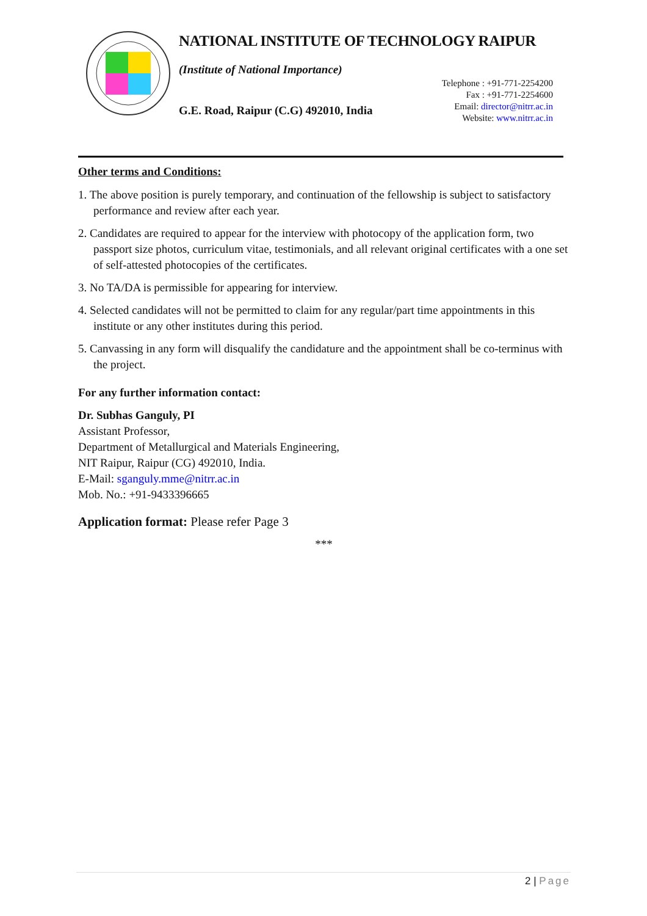NATIONAL INSTITUTE OF TECHNOLOGY RAIPUR
(Institute of National Importance)
G.E. Road, Raipur (C.G) 492010, India
Telephone : +91-771-2254200
Fax : +91-771-2254600
Email: director@nitrr.ac.in
Website: www.nitrr.ac.in
Other terms and Conditions:
1. The above position is purely temporary, and continuation of the fellowship is subject to satisfactory performance and review after each year.
2. Candidates are required to appear for the interview with photocopy of the application form, two passport size photos, curriculum vitae, testimonials, and all relevant original certificates with a one set of self-attested photocopies of the certificates.
3. No TA/DA is permissible for appearing for interview.
4. Selected candidates will not be permitted to claim for any regular/part time appointments in this institute or any other institutes during this period.
5. Canvassing in any form will disqualify the candidature and the appointment shall be co-terminus with the project.
For any further information contact:
Dr. Subhas Ganguly, PI
Assistant Professor,
Department of Metallurgical and Materials Engineering,
NIT Raipur, Raipur (CG) 492010, India.
E-Mail: sganguly.mme@nitrr.ac.in
Mob. No.: +91-9433396665
Application format: Please refer Page 3
***
2 | Page